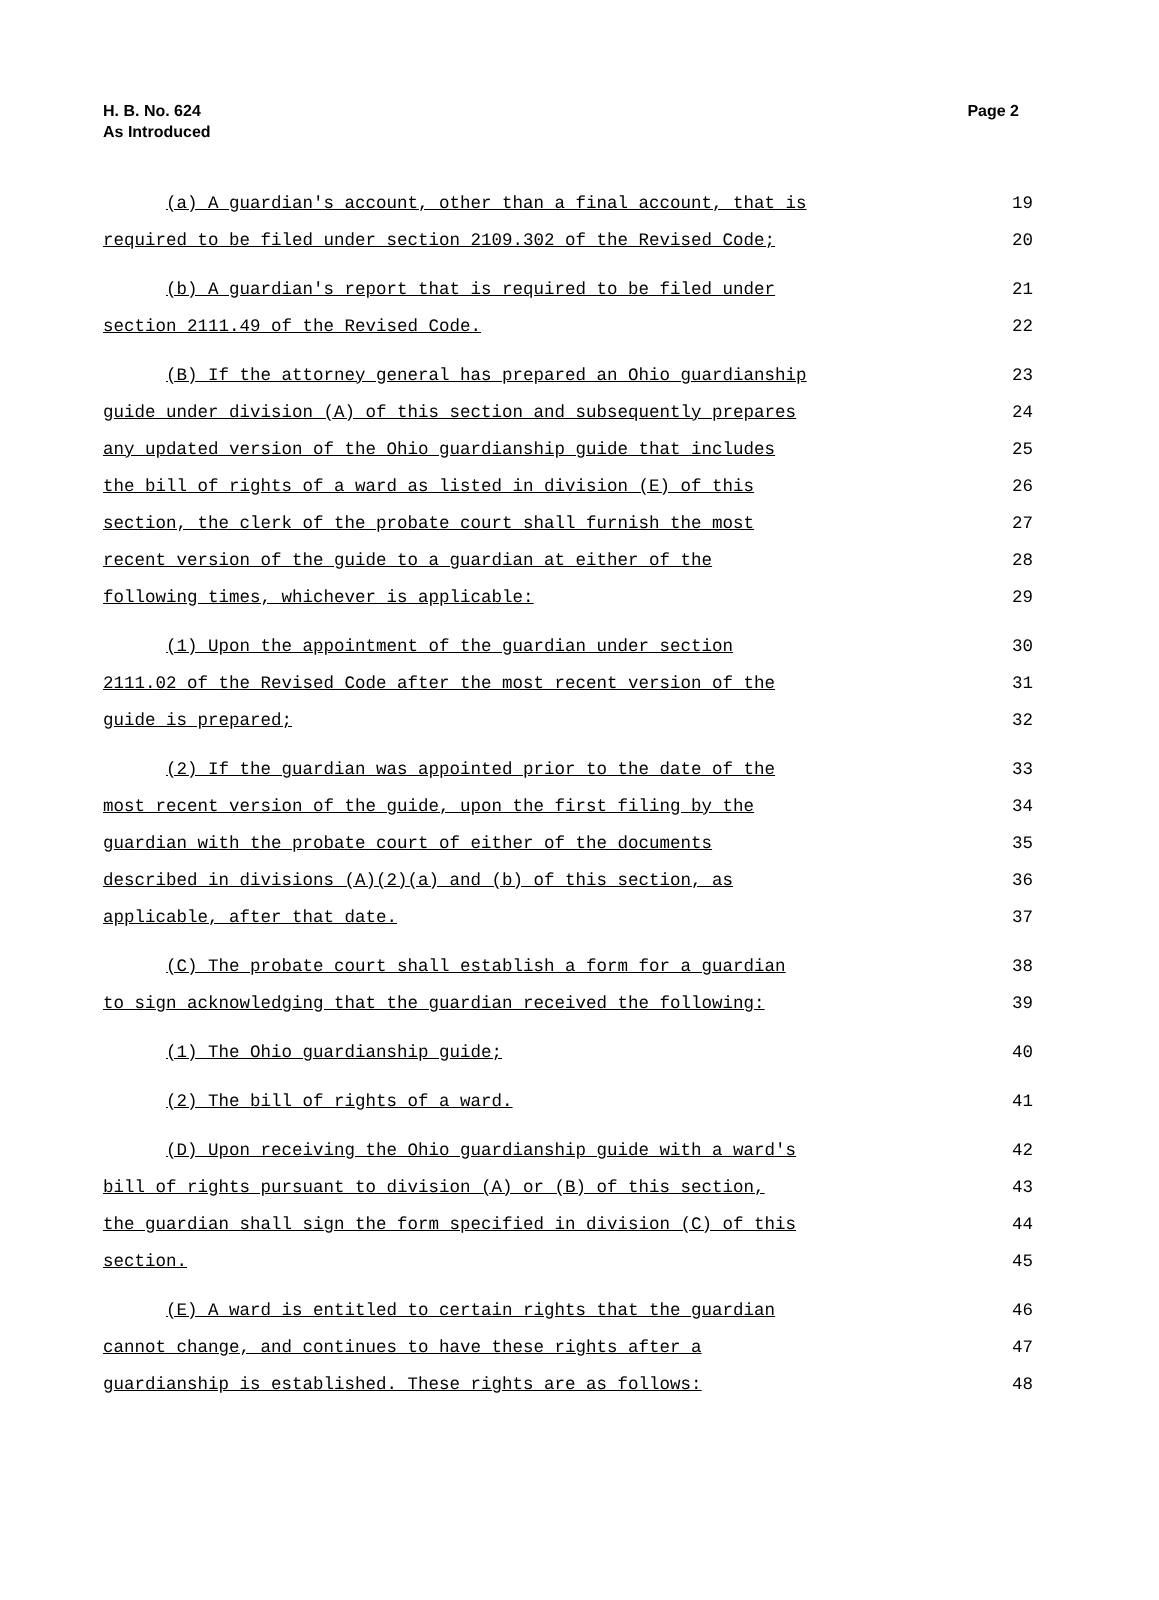H. B. No. 624
As Introduced
Page 2
(a) A guardian's account, other than a final account, that is 19
required to be filed under section 2109.302 of the Revised Code; 20
(b) A guardian's report that is required to be filed under 21
section 2111.49 of the Revised Code. 22
(B) If the attorney general has prepared an Ohio guardianship 23
guide under division (A) of this section and subsequently prepares 24
any updated version of the Ohio guardianship guide that includes 25
the bill of rights of a ward as listed in division (E) of this 26
section, the clerk of the probate court shall furnish the most 27
recent version of the guide to a guardian at either of the 28
following times, whichever is applicable: 29
(1) Upon the appointment of the guardian under section 30
2111.02 of the Revised Code after the most recent version of the 31
guide is prepared; 32
(2) If the guardian was appointed prior to the date of the 33
most recent version of the guide, upon the first filing by the 34
guardian with the probate court of either of the documents 35
described in divisions (A)(2)(a) and (b) of this section, as 36
applicable, after that date. 37
(C) The probate court shall establish a form for a guardian 38
to sign acknowledging that the guardian received the following: 39
(1) The Ohio guardianship guide; 40
(2) The bill of rights of a ward. 41
(D) Upon receiving the Ohio guardianship guide with a ward's 42
bill of rights pursuant to division (A) or (B) of this section, 43
the guardian shall sign the form specified in division (C) of this 44
section. 45
(E) A ward is entitled to certain rights that the guardian 46
cannot change, and continues to have these rights after a 47
guardianship is established. These rights are as follows: 48